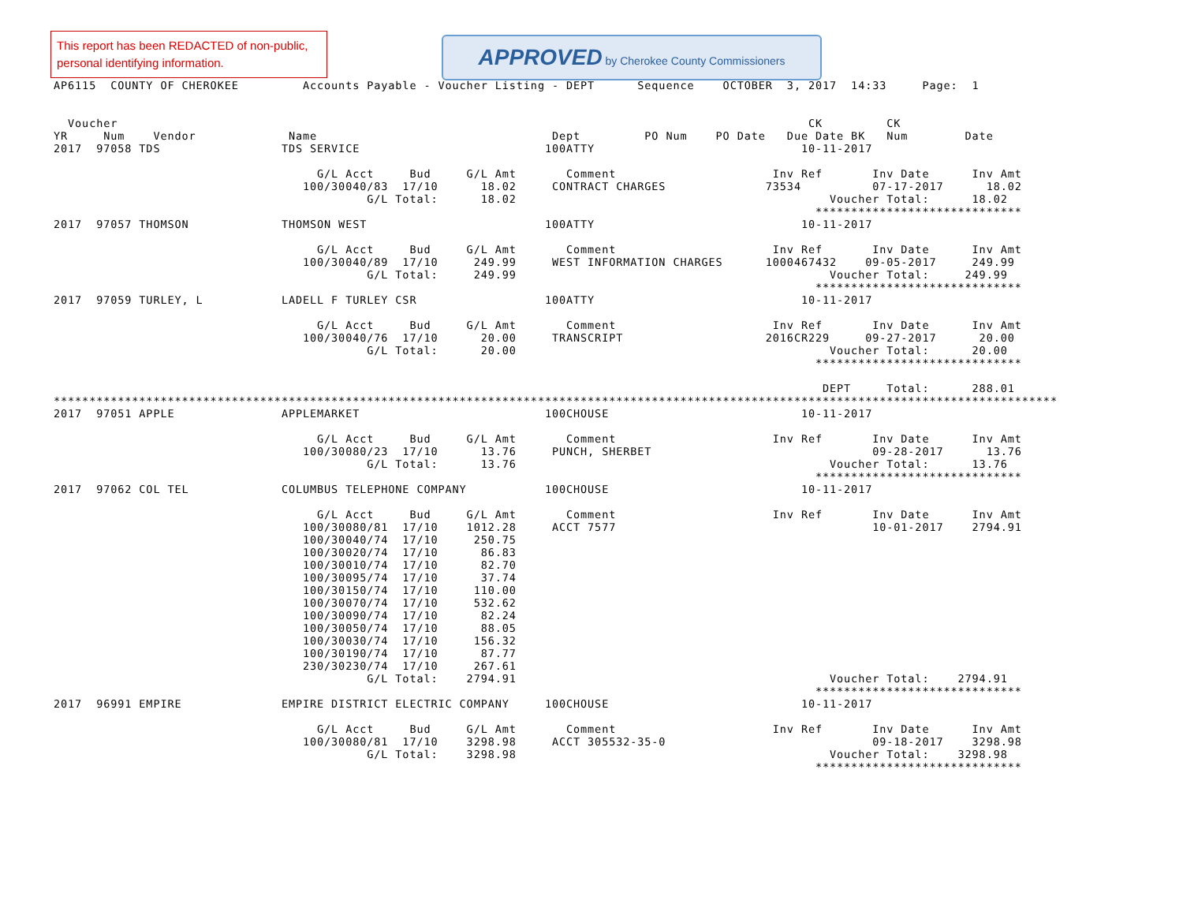This report has been REDACTED of non-public, personal identifying information.
APPROVED by Cherokee County Commissioners
AP6115  COUNTY OF CHEROKEE         Accounts Payable - Voucher Listing - DEPT      Sequence    OCTOBER  3, 2017  14:33     Page:  1


  Voucher                                                                                                 CK         CK
YR     Num    Vendor             Name                                 Dept         PO Num    PO Date   Due Date BK   Num        Date
2017  97058 TDS                 TDS SERVICE                          100ATTY                             10-11-2017

                                     G/L Acct     Bud     G/L Amt       Comment                      Inv Ref       Inv Date      Inv Amt
                                   100/30040/83  17/10      18.02     CONTRACT CHARGES              73534          07-17-2017      18.02
                                            G/L Total:      18.02                                            Voucher Total:      18.02
                                                                                                           *****************************
2017  97057 THOMSON             THOMSON WEST                         100ATTY                             10-11-2017

                                     G/L Acct     Bud     G/L Amt       Comment                      Inv Ref       Inv Date      Inv Amt
                                   100/30040/89  17/10     249.99     WEST INFORMATION CHARGES      1000467432    09-05-2017     249.99
                                            G/L Total:     249.99                                            Voucher Total:     249.99
                                                                                                           *****************************
2017  97059 TURLEY, L           LADELL F TURLEY CSR                  100ATTY                             10-11-2017

                                     G/L Acct     Bud     G/L Amt       Comment                      Inv Ref       Inv Date      Inv Amt
                                   100/30040/76  17/10      20.00     TRANSCRIPT                    2016CR229     09-27-2017      20.00
                                            G/L Total:      20.00                                            Voucher Total:      20.00
                                                                                                           *****************************

                                                                                                            DEPT     Total:      288.01
*********************************************************************************************************************************************
2017  97051 APPLE               APPLEMARKET                          100CHOUSE                           10-11-2017

                                     G/L Acct     Bud     G/L Amt       Comment                      Inv Ref       Inv Date      Inv Amt
                                   100/30080/23  17/10      13.76     PUNCH, SHERBET                               09-28-2017      13.76
                                            G/L Total:      13.76                                            Voucher Total:      13.76
                                                                                                           *****************************
2017  97062 COL TEL             COLUMBUS TELEPHONE COMPANY           100CHOUSE                           10-11-2017

                                     G/L Acct     Bud     G/L Amt       Comment                      Inv Ref       Inv Date      Inv Amt
                                   100/30080/81  17/10    1012.28     ACCT 7577                                    10-01-2017    2794.91
                                   100/30040/74  17/10     250.75
                                   100/30020/74  17/10      86.83
                                   100/30010/74  17/10      82.70
                                   100/30095/74  17/10      37.74
                                   100/30150/74  17/10     110.00
                                   100/30070/74  17/10     532.62
                                   100/30090/74  17/10      82.24
                                   100/30050/74  17/10      88.05
                                   100/30030/74  17/10     156.32
                                   100/30190/74  17/10      87.77
                                   230/30230/74  17/10     267.61
                                            G/L Total:    2794.91                                            Voucher Total:    2794.91
                                                                                                           *****************************
2017  96991 EMPIRE              EMPIRE DISTRICT ELECTRIC COMPANY     100CHOUSE                           10-11-2017

                                     G/L Acct     Bud     G/L Amt       Comment                      Inv Ref       Inv Date      Inv Amt
                                   100/30080/81  17/10    3298.98     ACCT 305532-35-0                             09-18-2017    3298.98
                                            G/L Total:    3298.98                                            Voucher Total:    3298.98
                                                                                                           *****************************